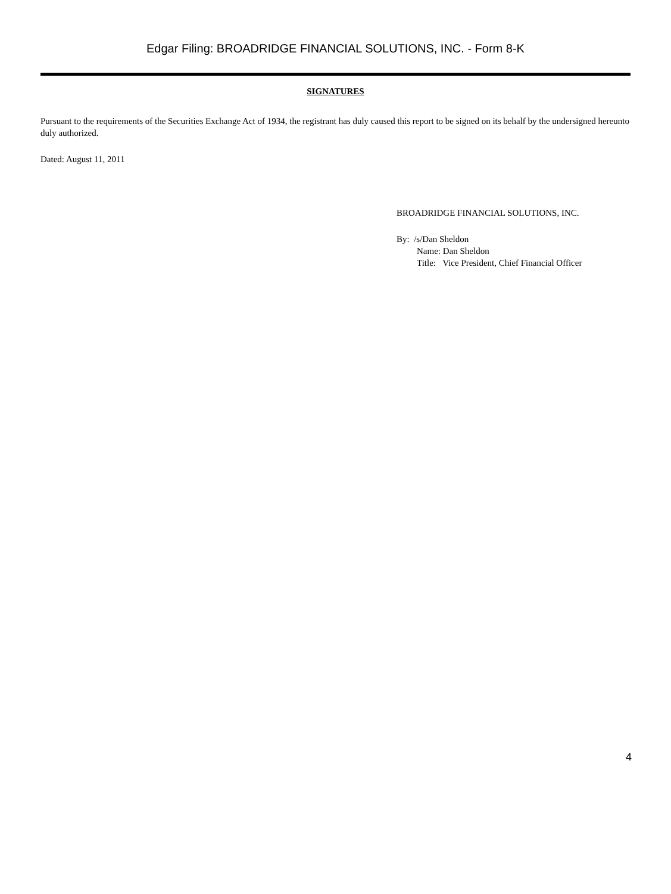Edgar Filing: BROADRIDGE FINANCIAL SOLUTIONS, INC. - Form 8-K
SIGNATURES
Pursuant to the requirements of the Securities Exchange Act of 1934, the registrant has duly caused this report to be signed on its behalf by the undersigned hereunto duly authorized.
Dated: August 11, 2011
BROADRIDGE FINANCIAL SOLUTIONS, INC.
By: /s/Dan Sheldon
Name: Dan Sheldon
Title: Vice President, Chief Financial Officer
4